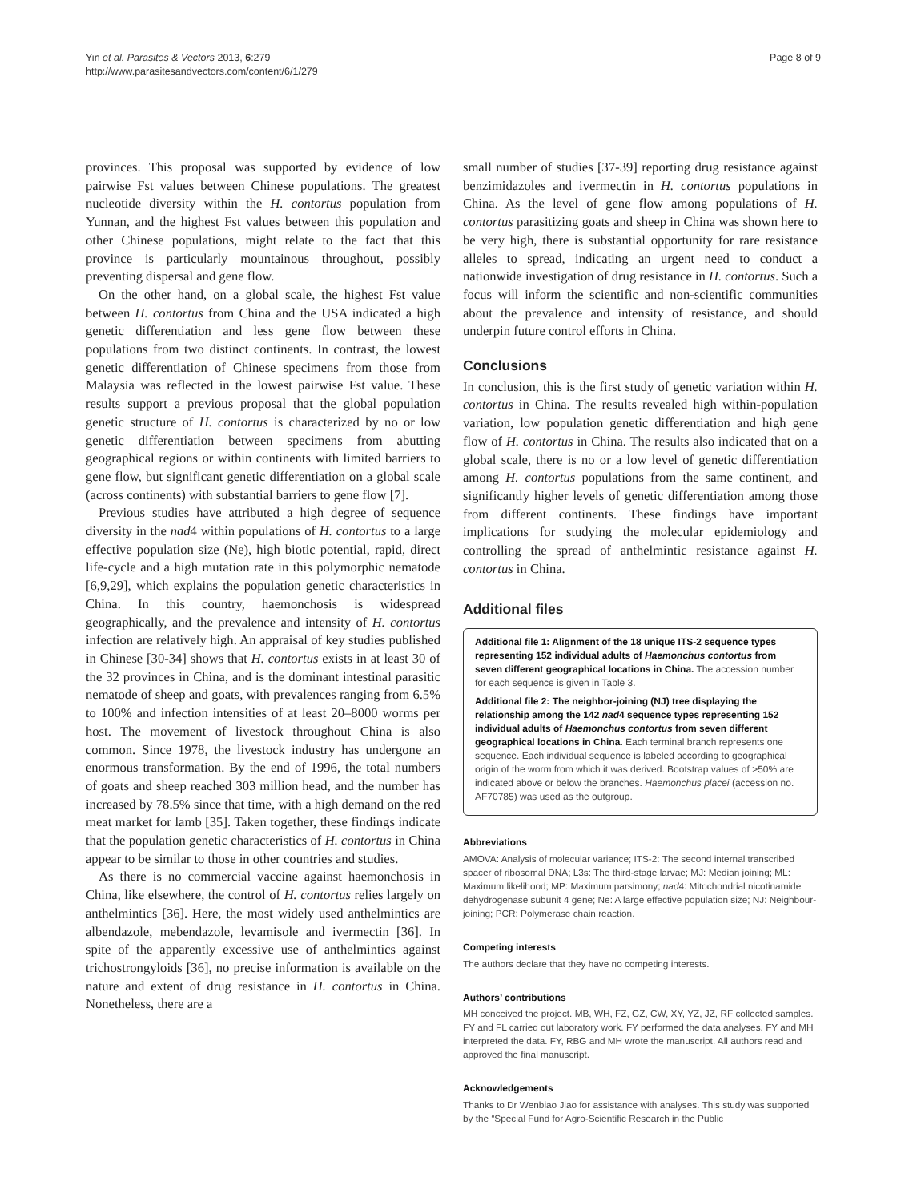Yin et al. Parasites & Vectors 2013, 6:279
http://www.parasitesandvectors.com/content/6/1/279
Page 8 of 9
provinces. This proposal was supported by evidence of low pairwise Fst values between Chinese populations. The greatest nucleotide diversity within the H. contortus population from Yunnan, and the highest Fst values between this population and other Chinese populations, might relate to the fact that this province is particularly mountainous throughout, possibly preventing dispersal and gene flow.
On the other hand, on a global scale, the highest Fst value between H. contortus from China and the USA indicated a high genetic differentiation and less gene flow between these populations from two distinct continents. In contrast, the lowest genetic differentiation of Chinese specimens from those from Malaysia was reflected in the lowest pairwise Fst value. These results support a previous proposal that the global population genetic structure of H. contortus is characterized by no or low genetic differentiation between specimens from abutting geographical regions or within continents with limited barriers to gene flow, but significant genetic differentiation on a global scale (across continents) with substantial barriers to gene flow [7].
Previous studies have attributed a high degree of sequence diversity in the nad4 within populations of H. contortus to a large effective population size (Ne), high biotic potential, rapid, direct life-cycle and a high mutation rate in this polymorphic nematode [6,9,29], which explains the population genetic characteristics in China. In this country, haemonchosis is widespread geographically, and the prevalence and intensity of H. contortus infection are relatively high. An appraisal of key studies published in Chinese [30-34] shows that H. contortus exists in at least 30 of the 32 provinces in China, and is the dominant intestinal parasitic nematode of sheep and goats, with prevalences ranging from 6.5% to 100% and infection intensities of at least 20–8000 worms per host. The movement of livestock throughout China is also common. Since 1978, the livestock industry has undergone an enormous transformation. By the end of 1996, the total numbers of goats and sheep reached 303 million head, and the number has increased by 78.5% since that time, with a high demand on the red meat market for lamb [35]. Taken together, these findings indicate that the population genetic characteristics of H. contortus in China appear to be similar to those in other countries and studies.
As there is no commercial vaccine against haemonchosis in China, like elsewhere, the control of H. contortus relies largely on anthelmintics [36]. Here, the most widely used anthelmintics are albendazole, mebendazole, levamisole and ivermectin [36]. In spite of the apparently excessive use of anthelmintics against trichostrongyloids [36], no precise information is available on the nature and extent of drug resistance in H. contortus in China. Nonetheless, there are a
small number of studies [37-39] reporting drug resistance against benzimidazoles and ivermectin in H. contortus populations in China. As the level of gene flow among populations of H. contortus parasitizing goats and sheep in China was shown here to be very high, there is substantial opportunity for rare resistance alleles to spread, indicating an urgent need to conduct a nationwide investigation of drug resistance in H. contortus. Such a focus will inform the scientific and non-scientific communities about the prevalence and intensity of resistance, and should underpin future control efforts in China.
Conclusions
In conclusion, this is the first study of genetic variation within H. contortus in China. The results revealed high within-population variation, low population genetic differentiation and high gene flow of H. contortus in China. The results also indicated that on a global scale, there is no or a low level of genetic differentiation among H. contortus populations from the same continent, and significantly higher levels of genetic differentiation among those from different continents. These findings have important implications for studying the molecular epidemiology and controlling the spread of anthelmintic resistance against H. contortus in China.
Additional files
Additional file 1: Alignment of the 18 unique ITS-2 sequence types representing 152 individual adults of Haemonchus contortus from seven different geographical locations in China. The accession number for each sequence is given in Table 3.
Additional file 2: The neighbor-joining (NJ) tree displaying the relationship among the 142 nad4 sequence types representing 152 individual adults of Haemonchus contortus from seven different geographical locations in China. Each terminal branch represents one sequence. Each individual sequence is labeled according to geographical origin of the worm from which it was derived. Bootstrap values of >50% are indicated above or below the branches. Haemonchus placei (accession no. AF70785) was used as the outgroup.
Abbreviations
AMOVA: Analysis of molecular variance; ITS-2: The second internal transcribed spacer of ribosomal DNA; L3s: The third-stage larvae; MJ: Median joining; ML: Maximum likelihood; MP: Maximum parsimony; nad4: Mitochondrial nicotinamide dehydrogenase subunit 4 gene; Ne: A large effective population size; NJ: Neighbour-joining; PCR: Polymerase chain reaction.
Competing interests
The authors declare that they have no competing interests.
Authors’ contributions
MH conceived the project. MB, WH, FZ, GZ, CW, XY, YZ, JZ, RF collected samples. FY and FL carried out laboratory work. FY performed the data analyses. FY and MH interpreted the data. FY, RBG and MH wrote the manuscript. All authors read and approved the final manuscript.
Acknowledgements
Thanks to Dr Wenbiao Jiao for assistance with analyses. This study was supported by the “Special Fund for Agro-Scientific Research in the Public